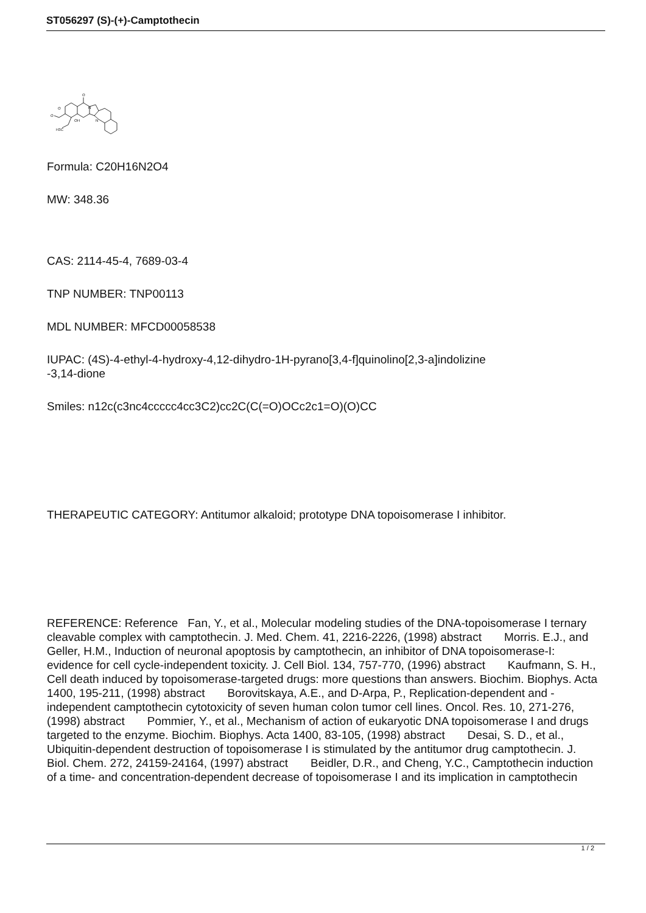ST056297 (S)-(+)-Camptothecin
O
O
O
OH
H3C
N
N
Formula: C20H16N2O4
MW: 348.36
CAS: 2114-45-4, 7689-03-4
TNP NUMBER: TNP00113
MDL NUMBER: MFCD00058538
IUPAC: (4S)-4-ethyl-4-hydroxy-4,12-dihydro-1H-pyrano[3,4-f]quinolino[2,3-a]indolizine
-3,14-dione
Smiles: n12c(c3nc4ccccc4cc3C2)cc2C(C(=O)OCc2c1=O)(O)CC
THERAPEUTIC CATEGORY: Antitumor alkaloid; prototype DNA topoisomerase I inhibitor.
REFERENCE: Reference Fan, Y., et al., Molecular modeling studies of the DNA-topoisomerase I ternary cleavable complex with camptothecin. J. Med. Chem. 41, 2216-2226, (1998) abstract Morris. E.J., and Geller, H.M., Induction of neuronal apoptosis by camptothecin, an inhibitor of DNA topoisomerase-I: evidence for cell cycle-independent toxicity. J. Cell Biol. 134, 757-770, (1996) abstract Kaufmann, S. H., Cell death induced by topoisomerase-targeted drugs: more questions than answers. Biochim. Biophys. Acta 1400, 195-211, (1998) abstract Borovitskaya, A.E., and D-Arpa, P., Replication-dependent and -independent camptothecin cytotoxicity of seven human colon tumor cell lines. Oncol. Res. 10, 271-276, (1998) abstract Pommier, Y., et al., Mechanism of action of eukaryotic DNA topoisomerase I and drugs targeted to the enzyme. Biochim. Biophys. Acta 1400, 83-105, (1998) abstract Desai, S. D., et al., Ubiquitin-dependent destruction of topoisomerase I is stimulated by the antitumor drug camptothecin. J. Biol. Chem. 272, 24159-24164, (1997) abstract Beidler, D.R., and Cheng, Y.C., Camptothecin induction of a time- and concentration-dependent decrease of topoisomerase I and its implication in camptothecin
1 / 2